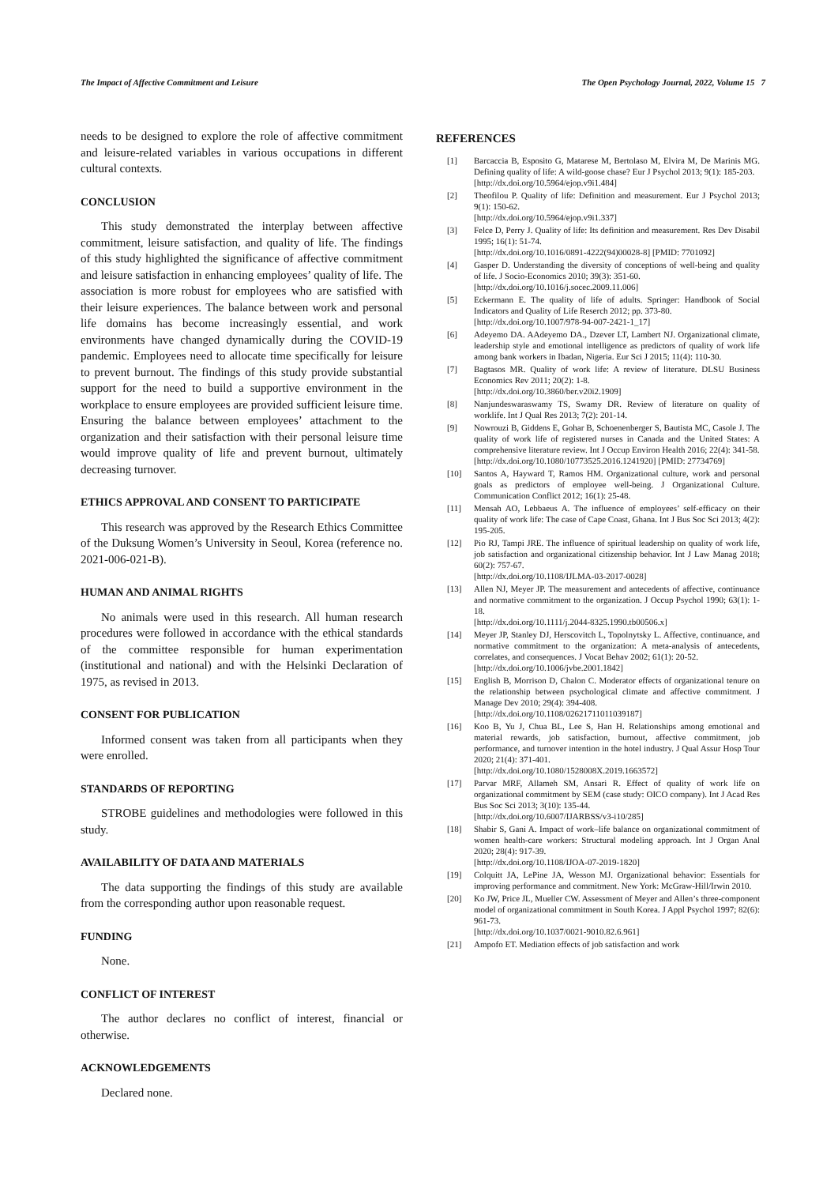The Impact of Affective Commitment and Leisure The Open Psychology Journal, 2022, Volume 15 7
needs to be designed to explore the role of affective commitment and leisure-related variables in various occupations in different cultural contexts.
CONCLUSION
This study demonstrated the interplay between affective commitment, leisure satisfaction, and quality of life. The findings of this study highlighted the significance of affective commitment and leisure satisfaction in enhancing employees’ quality of life. The association is more robust for employees who are satisfied with their leisure experiences. The balance between work and personal life domains has become increasingly essential, and work environments have changed dynamically during the COVID-19 pandemic. Employees need to allocate time specifically for leisure to prevent burnout. The findings of this study provide substantial support for the need to build a supportive environment in the workplace to ensure employees are provided sufficient leisure time. Ensuring the balance between employees’ attachment to the organization and their satisfaction with their personal leisure time would improve quality of life and prevent burnout, ultimately decreasing turnover.
ETHICS APPROVAL AND CONSENT TO PARTICIPATE
This research was approved by the Research Ethics Committee of the Duksung Women’s University in Seoul, Korea (reference no. 2021-006-021-B).
HUMAN AND ANIMAL RIGHTS
No animals were used in this research. All human research procedures were followed in accordance with the ethical standards of the committee responsible for human experimentation (institutional and national) and with the Helsinki Declaration of 1975, as revised in 2013.
CONSENT FOR PUBLICATION
Informed consent was taken from all participants when they were enrolled.
STANDARDS OF REPORTING
STROBE guidelines and methodologies were followed in this study.
AVAILABILITY OF DATA AND MATERIALS
The data supporting the findings of this study are available from the corresponding author upon reasonable request.
FUNDING
None.
CONFLICT OF INTEREST
The author declares no conflict of interest, financial or otherwise.
ACKNOWLEDGEMENTS
Declared none.
REFERENCES
[1] Barcaccia B, Esposito G, Matarese M, Bertolaso M, Elvira M, De Marinis MG. Defining quality of life: A wild-goose chase? Eur J Psychol 2013; 9(1): 185-203.
[http://dx.doi.org/10.5964/ejop.v9i1.484]
[2] Theofilou P. Quality of life: Definition and measurement. Eur J Psychol 2013; 9(1): 150-62.
[http://dx.doi.org/10.5964/ejop.v9i1.337]
[3] Felce D, Perry J. Quality of life: Its definition and measurement. Res Dev Disabil 1995; 16(1): 51-74.
[http://dx.doi.org/10.1016/0891-4222(94)00028-8] [PMID: 7701092]
[4] Gasper D. Understanding the diversity of conceptions of well-being and quality of life. J Socio-Economics 2010; 39(3): 351-60.
[http://dx.doi.org/10.1016/j.socec.2009.11.006]
[5] Eckermann E. The quality of life of adults. Springer: Handbook of Social Indicators and Quality of Life Reserch 2012; pp. 373-80.
[http://dx.doi.org/10.1007/978-94-007-2421-1_17]
[6] Adeyemo DA. AAdeyemo DA., Dzever LT, Lambert NJ. Organizational climate, leadership style and emotional intelligence as predictors of quality of work life among bank workers in Ibadan, Nigeria. Eur Sci J 2015; 11(4): 110-30.
[7] Bagtasos MR. Quality of work life: A review of literature. DLSU Business Economics Rev 2011; 20(2): 1-8.
[http://dx.doi.org/10.3860/ber.v20i2.1909]
[8] Nanjundeswaraswamy TS, Swamy DR. Review of literature on quality of worklife. Int J Qual Res 2013; 7(2): 201-14.
[9] Nowrouzi B, Giddens E, Gohar B, Schoenenberger S, Bautista MC, Casole J. The quality of work life of registered nurses in Canada and the United States: A comprehensive literature review. Int J Occup Environ Health 2016; 22(4): 341-58.
[http://dx.doi.org/10.1080/10773525.2016.1241920] [PMID: 27734769]
[10] Santos A, Hayward T, Ramos HM. Organizational culture, work and personal goals as predictors of employee well-being. J Organizational Culture. Communication Conflict 2012; 16(1): 25-48.
[11] Mensah AO, Lebbaeus A. The influence of employees’ self-efficacy on their quality of work life: The case of Cape Coast, Ghana. Int J Bus Soc Sci 2013; 4(2): 195-205.
[12] Pio RJ, Tampi JRE. The influence of spiritual leadership on quality of work life, job satisfaction and organizational citizenship behavior. Int J Law Manag 2018; 60(2): 757-67.
[http://dx.doi.org/10.1108/IJLMA-03-2017-0028]
[13] Allen NJ, Meyer JP. The measurement and antecedents of affective, continuance and normative commitment to the organization. J Occup Psychol 1990; 63(1): 1-18.
[http://dx.doi.org/10.1111/j.2044-8325.1990.tb00506.x]
[14] Meyer JP, Stanley DJ, Herscovitch L, Topolnytsky L. Affective, continuance, and normative commitment to the organization: A meta-analysis of antecedents, correlates, and consequences. J Vocat Behav 2002; 61(1): 20-52.
[http://dx.doi.org/10.1006/jvbe.2001.1842]
[15] English B, Morrison D, Chalon C. Moderator effects of organizational tenure on the relationship between psychological climate and affective commitment. J Manage Dev 2010; 29(4): 394-408.
[http://dx.doi.org/10.1108/02621711011039187]
[16] Koo B, Yu J, Chua BL, Lee S, Han H. Relationships among emotional and material rewards, job satisfaction, burnout, affective commitment, job performance, and turnover intention in the hotel industry. J Qual Assur Hosp Tour 2020; 21(4): 371-401.
[http://dx.doi.org/10.1080/1528008X.2019.1663572]
[17] Parvar MRF, Allameh SM, Ansari R. Effect of quality of work life on organizational commitment by SEM (case study: OICO company). Int J Acad Res Bus Soc Sci 2013; 3(10): 135-44.
[http://dx.doi.org/10.6007/IJARBSS/v3-i10/285]
[18] Shabir S, Gani A. Impact of work–life balance on organizational commitment of women health-care workers: Structural modeling approach. Int J Organ Anal 2020; 28(4): 917-39.
[http://dx.doi.org/10.1108/IJOA-07-2019-1820]
[19] Colquitt JA, LePine JA, Wesson MJ. Organizational behavior: Essentials for improving performance and commitment. New York: McGraw-Hill/Irwin 2010.
[20] Ko JW, Price JL, Mueller CW. Assessment of Meyer and Allen’s three-component model of organizational commitment in South Korea. J Appl Psychol 1997; 82(6): 961-73.
[http://dx.doi.org/10.1037/0021-9010.82.6.961]
[21] Ampofo ET. Mediation effects of job satisfaction and work